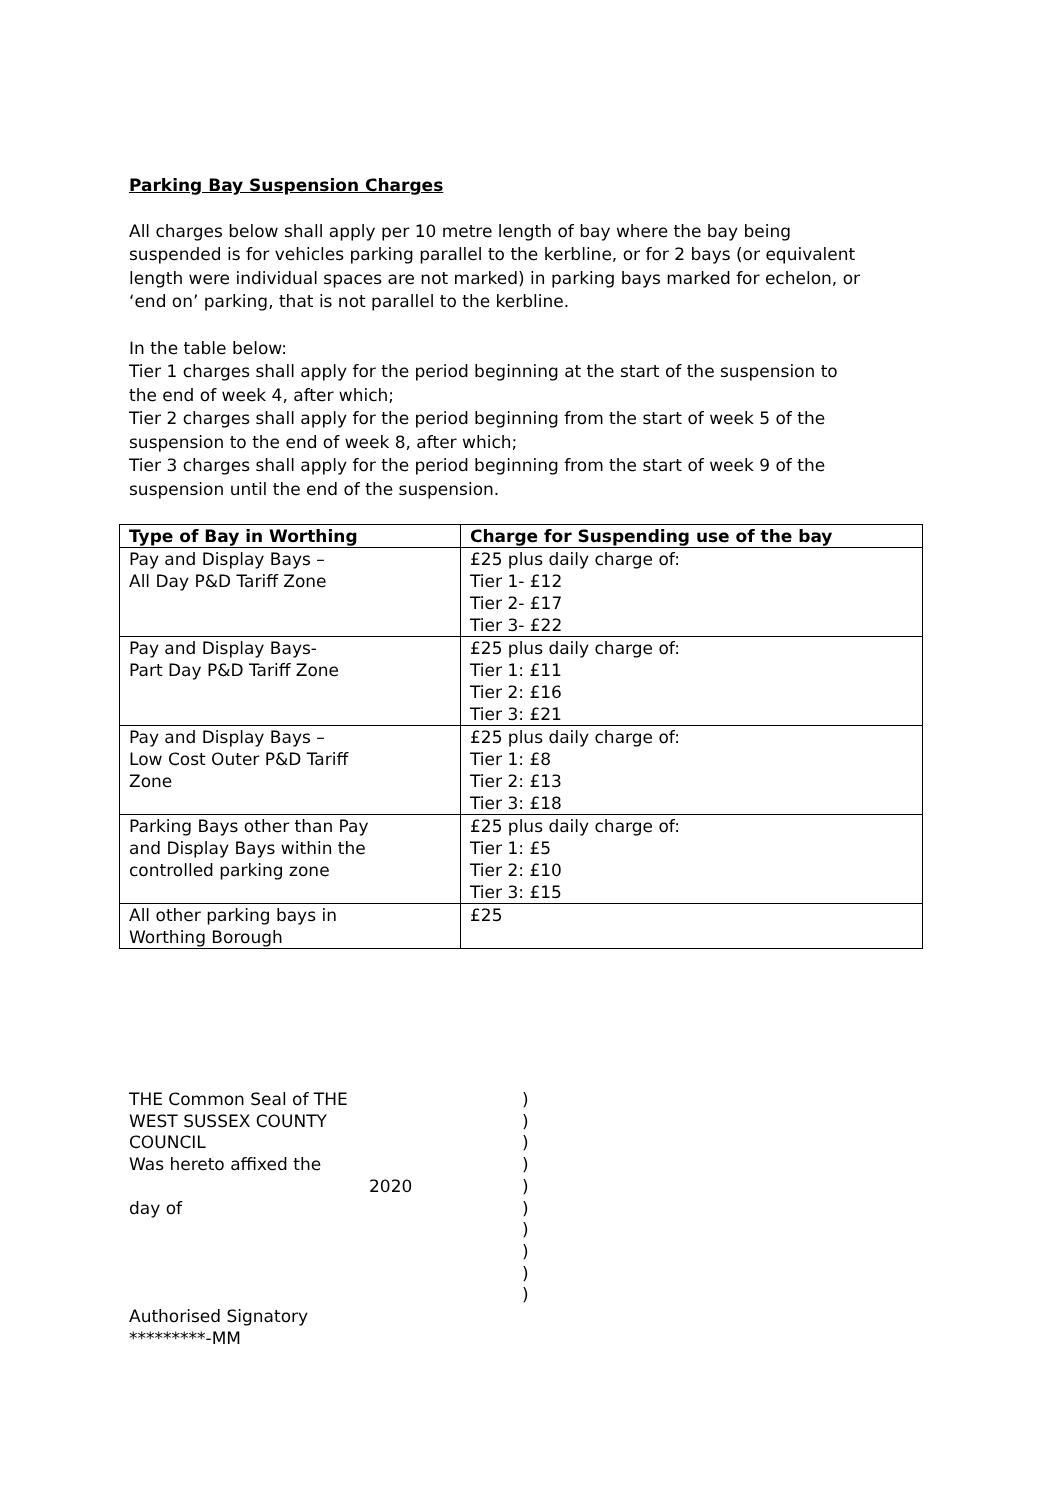Parking Bay Suspension Charges
All charges below shall apply per 10 metre length of bay where the bay being suspended is for vehicles parking parallel to the kerbline, or for 2 bays (or equivalent length were individual spaces are not marked) in parking bays marked for echelon, or ‘end on’ parking, that is not parallel to the kerbline.
In the table below:
Tier 1 charges shall apply for the period beginning at the start of the suspension to the end of week 4, after which;
Tier 2 charges shall apply for the period beginning from the start of week 5 of the suspension to the end of week 8, after which;
Tier 3 charges shall apply for the period beginning from the start of week 9 of the suspension until the end of the suspension.
| Type of Bay in Worthing | Charge for Suspending use of the bay |
| --- | --- |
| Pay and Display Bays – All Day P&D Tariff Zone | £25 plus daily charge of: Tier 1- £12 Tier 2- £17 Tier 3- £22 |
| Pay and Display Bays- Part Day P&D Tariff Zone | £25 plus daily charge of: Tier 1: £11 Tier 2: £16 Tier 3: £21 |
| Pay and Display Bays – Low Cost Outer P&D Tariff Zone | £25 plus daily charge of: Tier 1: £8 Tier 2: £13 Tier 3: £18 |
| Parking Bays other than Pay and Display Bays within the controlled parking zone | £25 plus daily charge of: Tier 1: £5 Tier 2: £10 Tier 3: £15 |
| All other parking bays in Worthing Borough | £25 |
THE Common Seal of THE
WEST SUSSEX COUNTY COUNCIL
Was hereto affixed the
day of
Authorised Signatory
*********-MM
2020
)
)
)
)
)
)
)
)
)
)